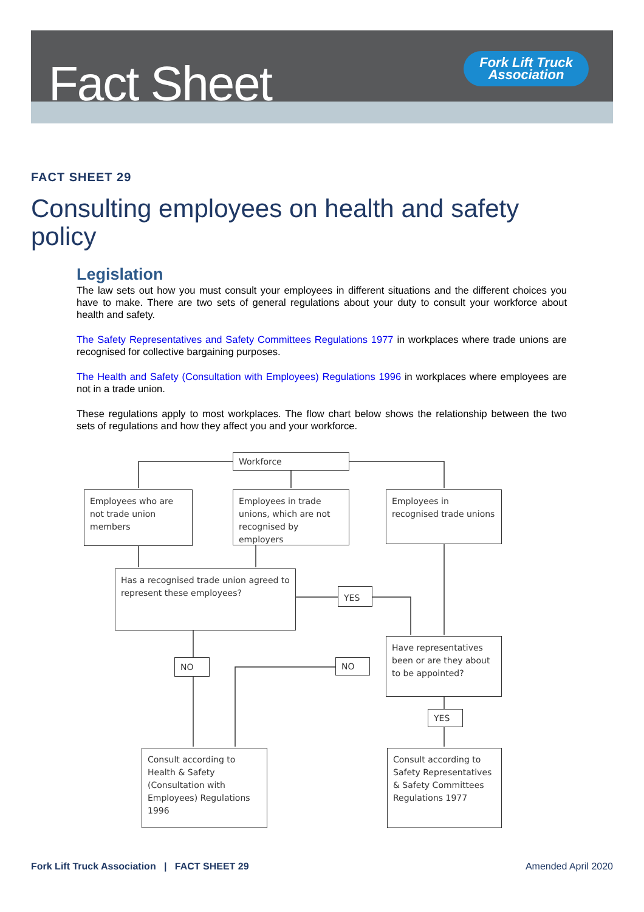Fact Sheet
Fork Lift Truck
Association
FACT SHEET 29
Consulting employees on health and safety policy
Legislation
The law sets out how you must consult your employees in different situations and the different choices you have to make. There are two sets of general regulations about your duty to consult your workforce about health and safety.
The Safety Representatives and Safety Committees Regulations 1977 in workplaces where trade unions are recognised for collective bargaining purposes.
The Health and Safety (Consultation with Employees) Regulations 1996 in workplaces where employees are not in a trade union.
These regulations apply to most workplaces. The flow chart below shows the relationship between the two sets of regulations and how they affect you and your workforce.
Workforce
Employees who are not trade union members
Employees in trade unions, which are not recognised by employers
Employees in recognised trade unions
Has a recognised trade union agreed to represent these employees?
YES
Have representatives been or are they about to be appointed?
NO NO
YES
Consult according to Health & Safety (Consultation with Employees) Regulations 1996
Consult according to Safety Representatives & Safety Committees Regulations 1977
Fork Lift Truck Association | FACT SHEET 29
Amended April 2020